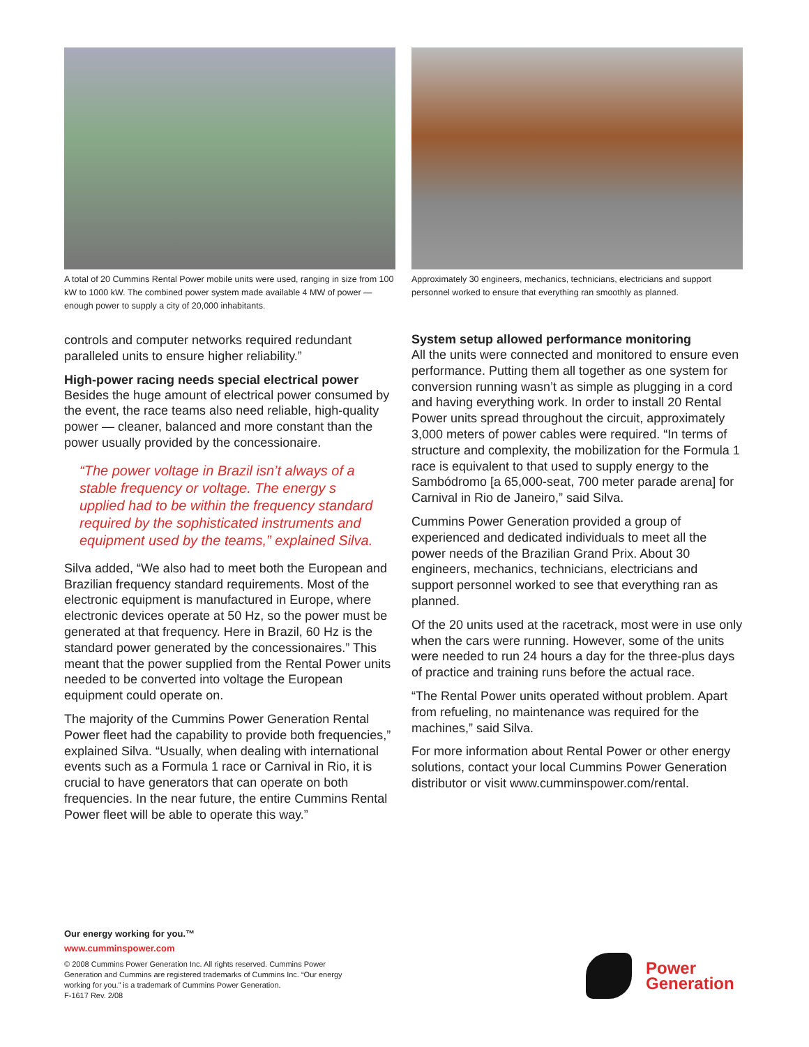A total of 20 Cummins Rental Power mobile units were used, ranging in size from 100 kW to 1000 kW. The combined power system made available 4 MW of power — enough power to supply a city of 20,000 inhabitants.
controls and computer networks required redundant paralleled units to ensure higher reliability.”
High-power racing needs special electrical power
Besides the huge amount of electrical power consumed by the event, the race teams also need reliable, high-quality power — cleaner, balanced and more constant than the power usually provided by the concessionaire.
“The power voltage in Brazil isn’t always of a stable frequency or voltage. The energy s upplied had to be within the frequency standard required by the sophisticated instruments and equipment used by the teams,” explained Silva.
Silva added, “We also had to meet both the European and Brazilian frequency standard requirements. Most of the electronic equipment is manufactured in Europe, where electronic devices operate at 50 Hz, so the power must be generated at that frequency. Here in Brazil, 60 Hz is the standard power generated by the concessionaires.” This meant that the power supplied from the Rental Power units needed to be converted into voltage the European equipment could operate on.
The majority of the Cummins Power Generation Rental Power fleet had the capability to provide both frequencies,” explained Silva. “Usually, when dealing with international events such as a Formula 1 race or Carnival in Rio, it is crucial to have generators that can operate on both frequencies. In the near future, the entire Cummins Rental Power fleet will be able to operate this way.”
Approximately 30 engineers, mechanics, technicians, electricians and support personnel worked to ensure that everything ran smoothly as planned.
System setup allowed performance monitoring
All the units were connected and monitored to ensure even performance. Putting them all together as one system for conversion running wasn’t as simple as plugging in a cord and having everything work. In order to install 20 Rental Power units spread throughout the circuit, approximately 3,000 meters of power cables were required. “In terms of structure and complexity, the mobilization for the Formula 1 race is equivalent to that used to supply energy to the Sambódromo [a 65,000-seat, 700 meter parade arena] for Carnival in Rio de Janeiro,” said Silva.
Cummins Power Generation provided a group of experienced and dedicated individuals to meet all the power needs of the Brazilian Grand Prix. About 30 engineers, mechanics, technicians, electricians and support personnel worked to see that everything ran as planned.
Of the 20 units used at the racetrack, most were in use only when the cars were running. However, some of the units were needed to run 24 hours a day for the three-plus days of practice and training runs before the actual race.
“The Rental Power units operated without problem. Apart from refueling, no maintenance was required for the machines,” said Silva.
For more information about Rental Power or other energy solutions, contact your local Cummins Power Generation distributor or visit www.cumminspower.com/rental.
Our energy working for you.™
www.cumminspower.com
© 2008 Cummins Power Generation Inc. All rights reserved. Cummins Power Generation and Cummins are registered trademarks of Cummins Inc. “Our energy working for you.” is a trademark of Cummins Power Generation.
F-1617 Rev. 2/08
Power
Generation